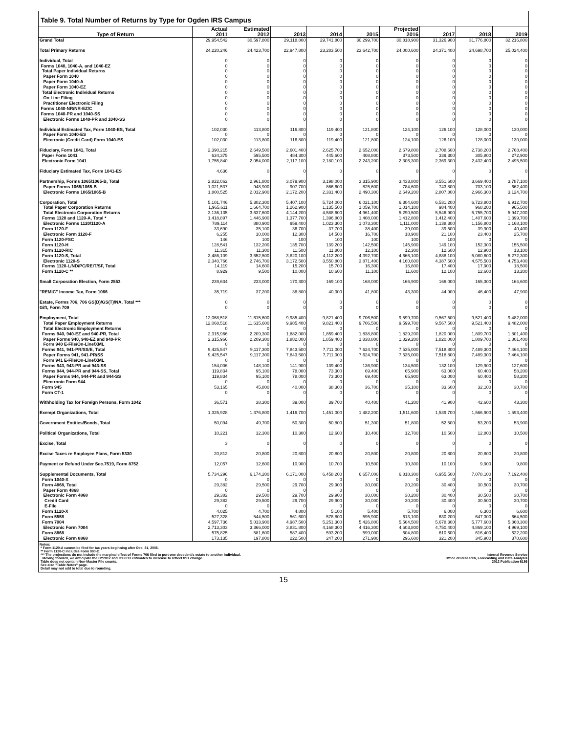Table 9. Total Number of Returns by Type for Ogden IRS Campus
| | Actual | Estimated | | | | Projected | | | |
| --- | --- | --- | --- | --- | --- | --- | --- | --- | --- |
| Type of Return | 2011 | 2012 | 2013 | 2014 | 2015 | 2016 | 2017 | 2018 | 2019 |
| Grand Total | 29,954,542 | 30,597,800 | 29,118,800 | 29,741,800 | 30,299,700 | 30,818,900 | 31,326,900 | 31,776,800 | 32,216,800 |
| Total Primary Returns | 24,220,246 | 24,423,700 | 22,947,800 | 23,283,500 | 23,642,700 | 24,000,600 | 24,371,400 | 24,698,700 | 25,024,400 |
| Individual, Total | 0 | 0 | 0 | 0 | 0 | 0 | 0 | 0 | 0 |
| Forms 1040, 1040-A, and 1040-EZ | 0 | 0 | 0 | 0 | 0 | 0 | 0 | 0 | 0 |
| Total Paper Individual Returns | 0 | 0 | 0 | 0 | 0 | 0 | 0 | 0 | 0 |
| Paper Form 1040 | 0 | 0 | 0 | 0 | 0 | 0 | 0 | 0 | 0 |
| Paper Form 1040-A | 0 | 0 | 0 | 0 | 0 | 0 | 0 | 0 | 0 |
| Paper Form 1040-EZ | 0 | 0 | 0 | 0 | 0 | 0 | 0 | 0 | 0 |
| Total Electronic Individual Returns | 0 | 0 | 0 | 0 | 0 | 0 | 0 | 0 | 0 |
| On Line Filing | 0 | 0 | 0 | 0 | 0 | 0 | 0 | 0 | 0 |
| Practitioner Electronic Filing | 0 | 0 | 0 | 0 | 0 | 0 | 0 | 0 | 0 |
| Forms 1040-NR/NR-EZ/C | 0 | 0 | 0 | 0 | 0 | 0 | 0 | 0 | 0 |
| Forms 1040-PR and 1040-SS | 0 | 0 | 0 | 0 | 0 | 0 | 0 | 0 | 0 |
| Electronic Forms 1040-PR and 1040-SS | 0 | 0 | 0 | 0 | 0 | 0 | 0 | 0 | 0 |
| Individual Estimated Tax, Form 1040-ES, Total | 102,030 | 113,800 | 116,800 | 119,400 | 121,800 | 124,100 | 126,100 | 128,000 | 130,000 |
| Paper Form 1040-ES | 0 | 0 | 0 | 0 | 0 | 0 | 0 | 0 | 0 |
| Electronic (Credit Card) Form 1040-ES | 102,030 | 113,800 | 116,800 | 119,400 | 121,800 | 124,100 | 126,100 | 128,000 | 130,000 |
| Fiduciary, Form 1041, Total | 2,390,215 | 2,649,500 | 2,601,400 | 2,625,700 | 2,652,000 | 2,679,800 | 2,708,600 | 2,738,200 | 2,768,400 |
| Paper Form 1041 | 634,375 | 595,500 | 484,300 | 445,600 | 408,800 | 373,500 | 339,300 | 305,800 | 272,900 |
| Electronic Form 1041 | 1,755,840 | 2,054,000 | 2,117,100 | 2,180,100 | 2,243,200 | 2,306,300 | 2,369,300 | 2,432,400 | 2,495,500 |
| Fiduciary Estimated Tax, Form 1041-ES | 4,636 | 0 | 0 | 0 | 0 | 0 | 0 | 0 | 0 |
| Partnership, Forms 1065/1065-B, Total | 2,822,062 | 2,961,800 | 3,079,900 | 3,198,000 | 3,315,900 | 3,433,800 | 3,551,600 | 3,669,400 | 3,787,100 |
| Paper Forms 1065/1065-B | 1,021,537 | 948,900 | 907,700 | 866,600 | 825,600 | 784,600 | 743,800 | 703,100 | 662,400 |
| Electronic Forms 1065/1065-B | 1,800,525 | 2,012,900 | 2,172,200 | 2,331,400 | 2,490,300 | 2,649,200 | 2,807,800 | 2,966,300 | 3,124,700 |
| Corporation, Total | 5,101,746 | 5,302,300 | 5,407,100 | 5,724,000 | 6,021,100 | 6,304,600 | 6,531,200 | 6,723,800 | 6,912,700 |
| Total Paper Corporation Returns | 1,965,611 | 1,664,700 | 1,262,900 | 1,135,500 | 1,059,700 | 1,014,100 | 984,400 | 968,200 | 965,500 |
| Total Electronic Corporation Returns | 3,136,135 | 3,637,600 | 4,144,200 | 4,588,600 | 4,961,400 | 5,290,500 | 5,546,900 | 5,755,700 | 5,947,200 |
| Forms 1120 and 1120-A, Total * | 1,418,897 | 1,446,900 | 1,377,700 | 1,396,800 | 1,408,000 | 1,412,800 | 1,412,400 | 1,407,600 | 1,399,700 |
| Electronic Forms 1120/1120-A | 789,114 | 880,900 | 959,400 | 1,023,300 | 1,073,300 | 1,111,000 | 1,138,300 | 1,156,800 | 1,168,100 |
| Form 1120-F | 33,690 | 35,100 | 36,700 | 37,700 | 38,400 | 39,000 | 39,500 | 39,900 | 40,400 |
| Electronic Form 1120-F | 6,255 | 10,000 | 12,300 | 14,500 | 16,700 | 18,900 | 21,100 | 23,400 | 25,700 |
| Form 1120-FSC | 146 | 100 | 100 | 100 | 100 | 100 | 100 | 0 | 0 |
| Form 1120-H | 128,541 | 132,200 | 135,700 | 139,200 | 142,500 | 145,900 | 149,100 | 152,300 | 155,500 |
| Form 1120-RIC | 11,315 | 11,300 | 11,500 | 11,800 | 12,100 | 12,300 | 12,600 | 12,900 | 13,100 |
| Form 1120-S, Total | 3,486,109 | 3,652,500 | 3,820,100 | 4,112,200 | 4,392,700 | 4,666,100 | 4,888,100 | 5,080,600 | 5,272,300 |
| Electronic 1120-S | 2,340,766 | 2,746,700 | 3,172,500 | 3,550,800 | 3,871,400 | 4,160,600 | 4,387,500 | 4,575,500 | 4,753,400 |
| Forms 1120-L/ND/PC/REIT/SF, Total | 14,119 | 14,600 | 15,200 | 15,700 | 16,300 | 16,800 | 17,400 | 17,900 | 18,500 |
| Form 1120-C ** | 8,929 | 9,500 | 10,000 | 10,600 | 11,100 | 11,600 | 12,100 | 12,600 | 13,200 |
| Small Corporation Election, Form 2553 | 239,634 | 233,000 | 170,300 | 169,100 | 168,000 | 166,900 | 166,000 | 165,300 | 164,600 |
| "REMIC" Income Tax, Form 1066 | 35,719 | 37,200 | 38,800 | 40,300 | 41,800 | 43,300 | 44,900 | 46,400 | 47,900 |
| Estate, Forms 706, 706 GS(D)/GS(T)/NA, Total *** | 0 | 0 | 0 | 0 | 0 | 0 | 0 | 0 | 0 |
| Gift, Form 709 | 0 | 0 | 0 | 0 | 0 | 0 | 0 | 0 | 0 |
| Employment, Total | 12,068,518 | 11,615,600 | 9,985,400 | 9,821,400 | 9,706,500 | 9,599,700 | 9,567,500 | 9,521,400 | 9,482,000 |
| Total Paper Employment Returns | 12,068,518 | 11,615,600 | 9,985,400 | 9,821,400 | 9,706,500 | 9,599,700 | 9,567,500 | 9,521,400 | 9,482,000 |
| Total Electronic Employment Returns | 0 | 0 | 0 | 0 | 0 | 0 | 0 | 0 | 0 |
| Forms 940, 940-EZ and 940-PR, Total | 2,315,966 | 2,209,300 | 1,882,000 | 1,859,400 | 1,838,800 | 1,829,200 | 1,820,000 | 1,809,700 | 1,801,400 |
| Paper Forms 940, 940-EZ and 940-PR | 2,315,966 | 2,209,300 | 1,882,000 | 1,859,400 | 1,838,800 | 1,829,200 | 1,820,000 | 1,809,700 | 1,801,400 |
| Form 940 E-File/On-Line/XML | 0 | 0 | 0 | 0 | 0 | 0 | 0 | 0 | 0 |
| Forms 941, 941-PR/SS/E, Total | 9,425,547 | 9,117,300 | 7,843,500 | 7,711,000 | 7,624,700 | 7,535,000 | 7,518,800 | 7,489,300 | 7,464,100 |
| Paper Forms 941, 941-PR/SS | 9,425,547 | 9,117,300 | 7,843,500 | 7,711,000 | 7,624,700 | 7,535,000 | 7,518,800 | 7,489,300 | 7,464,100 |
| Form 941 E-File/On-Line/XML | 0 | 0 | 0 | 0 | 0 | 0 | 0 | 0 | 0 |
| Forms 943, 943-PR and 943-SS | 154,006 | 148,100 | 141,900 | 139,400 | 136,900 | 134,500 | 132,100 | 129,900 | 127,600 |
| Forms 944, 944-PR and 944-SS, Total | 119,834 | 95,100 | 78,000 | 73,300 | 69,400 | 65,900 | 63,000 | 60,400 | 58,200 |
| Paper Forms 944, 944-PR and 944-SS | 119,834 | 95,100 | 78,000 | 73,300 | 69,400 | 65,900 | 63,000 | 60,400 | 58,200 |
| Electronic Form 944 | 0 | 0 | 0 | 0 | 0 | 0 | 0 | 0 | 0 |
| Form 945 | 53,165 | 45,800 | 40,000 | 38,300 | 36,700 | 35,100 | 33,600 | 32,100 | 30,700 |
| Form CT-1 | 0 | 0 | 0 | 0 | 0 | 0 | 0 | 0 | 0 |
| Withholding Tax for Foreign Persons, Form 1042 | 36,571 | 38,300 | 39,000 | 39,700 | 40,400 | 41,200 | 41,900 | 42,600 | 43,300 |
| Exempt Organizations, Total | 1,325,928 | 1,376,800 | 1,416,700 | 1,451,000 | 1,482,200 | 1,511,600 | 1,539,700 | 1,566,900 | 1,593,400 |
| Government Entities/Bonds, Total | 50,094 | 49,700 | 50,300 | 50,800 | 51,300 | 51,800 | 52,500 | 53,200 | 53,900 |
| Political Organizations, Total | 10,221 | 12,300 | 10,300 | 12,600 | 10,400 | 12,700 | 10,500 | 12,800 | 10,500 |
| Excise, Total | 3 | 0 | 0 | 0 | 0 | 0 | 0 | 0 | 0 |
| Excise Taxes re Employee Plans, Form 5330 | 20,812 | 20,800 | 20,800 | 20,800 | 20,800 | 20,800 | 20,800 | 20,800 | 20,800 |
| Payment or Refund Under Sec.7519, Form 8752 | 12,057 | 12,600 | 10,900 | 10,700 | 10,500 | 10,300 | 10,100 | 9,900 | 9,800 |
| Supplemental Documents, Total | 5,734,296 | 6,174,200 | 6,171,000 | 6,458,200 | 6,657,000 | 6,818,300 | 6,955,500 | 7,078,100 | 7,192,400 |
| Form 1040-X | 0 | 0 | 0 | 0 | 0 | 0 | 0 | 0 | 0 |
| Form 4868, Total | 29,382 | 29,500 | 29,700 | 29,900 | 30,000 | 30,200 | 30,400 | 30,500 | 30,700 |
| Paper Form 4868 | 0 | 0 | 0 | 0 | 0 | 0 | 0 | 0 | 0 |
| Electronic Form 4868 | 29,382 | 29,500 | 29,700 | 29,900 | 30,000 | 30,200 | 30,400 | 30,500 | 30,700 |
| Credit Card | 29,382 | 29,500 | 29,700 | 29,900 | 30,000 | 30,200 | 30,400 | 30,500 | 30,700 |
| E-File | 0 | 0 | 0 | 0 | 0 | 0 | 0 | 0 | 0 |
| Form 1120-X | 4,025 | 4,700 | 4,800 | 5,100 | 5,400 | 5,700 | 6,000 | 6,300 | 6,600 |
| Form 5558 | 527,328 | 544,500 | 561,600 | 578,800 | 595,900 | 613,100 | 630,200 | 647,300 | 664,500 |
| Form 7004 | 4,597,736 | 5,013,900 | 4,987,500 | 5,251,300 | 5,426,800 | 5,564,500 | 5,678,300 | 5,777,600 | 5,868,300 |
| Electronic Form 7004 | 2,713,303 | 3,366,000 | 3,831,800 | 4,168,300 | 4,416,300 | 4,603,800 | 4,750,400 | 4,869,100 | 4,969,100 |
| Form 8868 | 575,825 | 581,600 | 587,400 | 593,200 | 599,000 | 604,800 | 610,600 | 616,400 | 622,200 |
| Electronic Form 8868 | 173,135 | 197,800 | 222,500 | 247,200 | 271,900 | 296,600 | 321,200 | 345,900 | 370,600 |
Notes:
* Form 1120-A cannot be filed for tax years beginning after Dec. 31, 2006.
** Form 1120-C includes Form 990-C.
*** The projections do not include the marginal effect of Forms 706 filed to port one decedent's estate to another individual.
Moving forward, we anticipate the CY2012 and CY2013 estimates to increase to reflect this change.
Table does not contain Non-Master File counts.
See also "Table Notes" page.
Detail may not add to total due to rounding.
Internal Revenue Service
Office of Research, Forecasting and Data Analysis
2012 Publication 6186
15